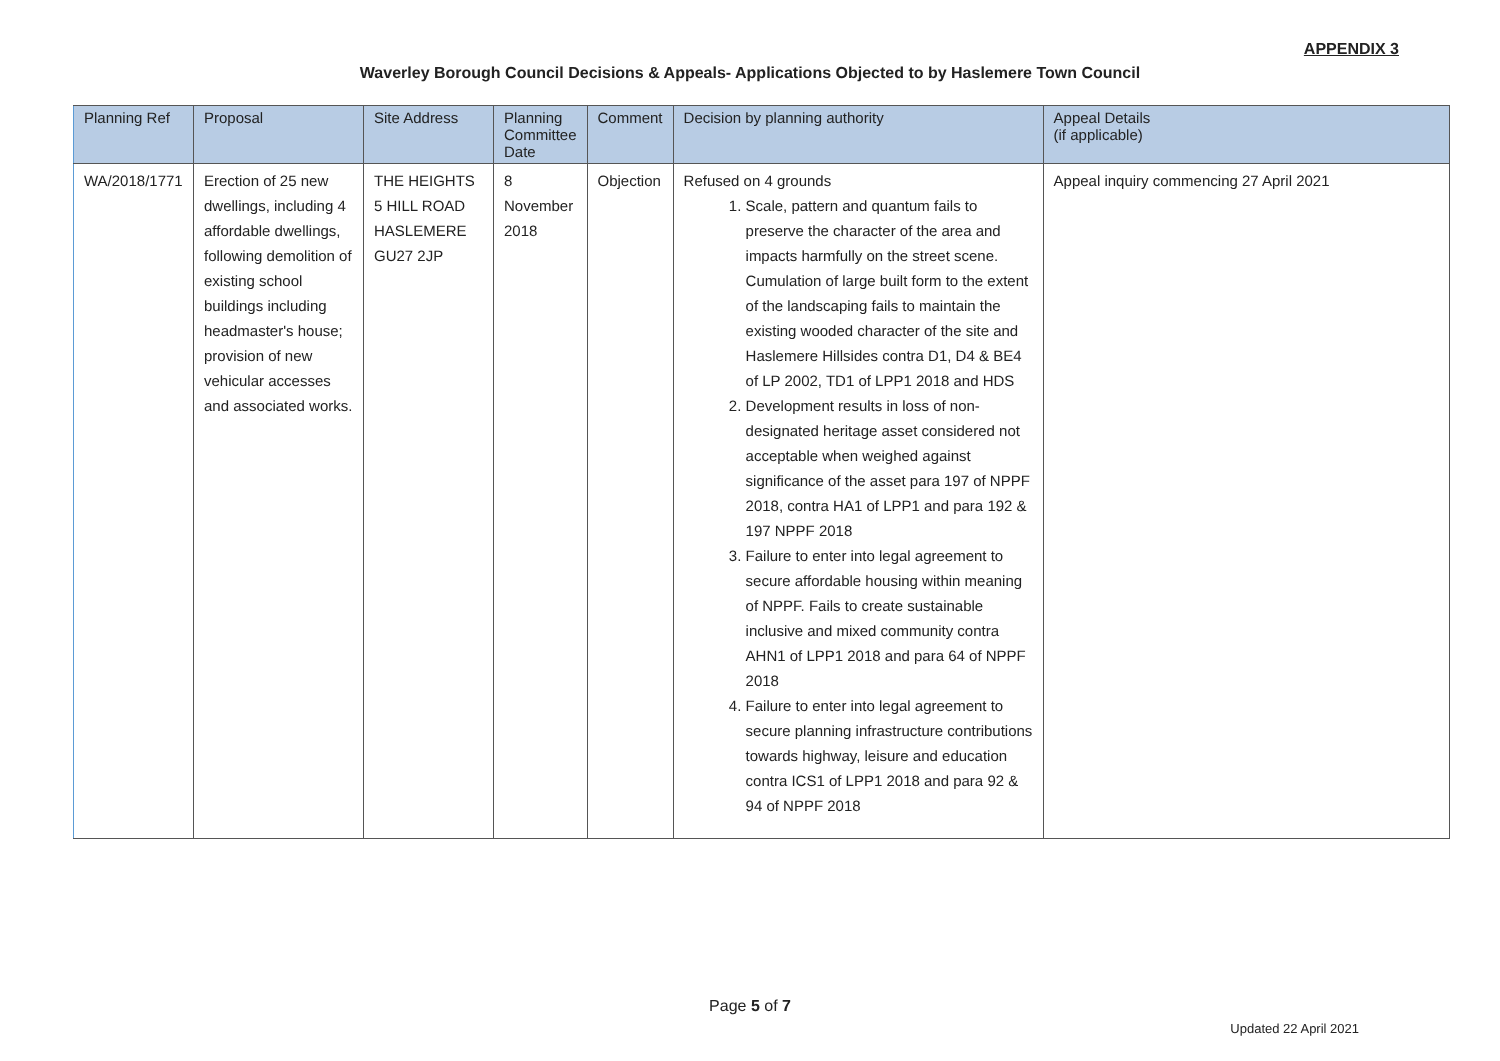APPENDIX 3
Waverley Borough Council Decisions & Appeals- Applications Objected to by Haslemere Town Council
| Planning Ref | Proposal | Site Address | Planning Committee Date | Comment | Decision by planning authority | Appeal Details (if applicable) |
| --- | --- | --- | --- | --- | --- | --- |
| WA/2018/1771 | Erection of 25 new dwellings, including 4 affordable dwellings, following demolition of existing school buildings including headmaster's house; provision of new vehicular accesses and associated works. | THE HEIGHTS 5 HILL ROAD HASLEMERE GU27 2JP | 8 November 2018 | Objection | Refused on 4 grounds 1. Scale, pattern and quantum fails to preserve the character of the area and impacts harmfully on the street scene. Cumulation of large built form to the extent of the landscaping fails to maintain the existing wooded character of the site and Haslemere Hillsides contra D1, D4 & BE4 of LP 2002, TD1 of LPP1 2018 and HDS 2. Development results in loss of non-designated heritage asset considered not acceptable when weighed against significance of the asset para 197 of NPPF 2018, contra HA1 of LPP1 and para 192 & 197 NPPF 2018 3. Failure to enter into legal agreement to secure affordable housing within meaning of NPPF. Fails to create sustainable inclusive and mixed community contra AHN1 of LPP1 2018 and para 64 of NPPF 2018 4. Failure to enter into legal agreement to secure planning infrastructure contributions towards highway, leisure and education contra ICS1 of LPP1 2018 and para 92 & 94 of NPPF 2018 | Appeal inquiry commencing 27 April 2021 |
Page 5 of 7
Updated 22 April 2021